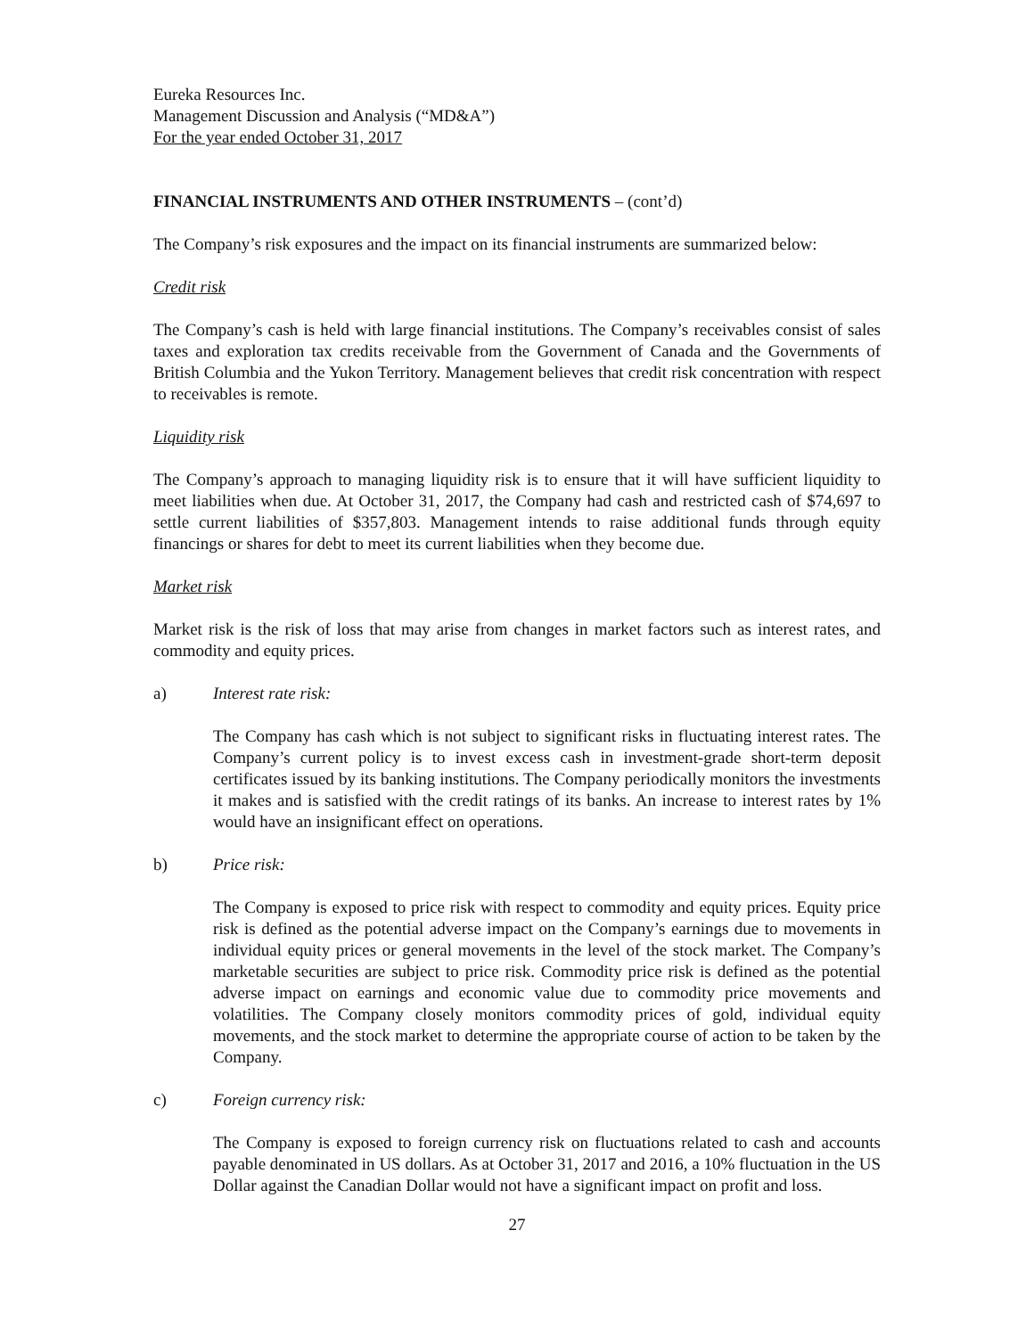Eureka Resources Inc.
Management Discussion and Analysis (“MD&A”)
For the year ended October 31, 2017
FINANCIAL INSTRUMENTS AND OTHER INSTRUMENTS – (cont’d)
The Company’s risk exposures and the impact on its financial instruments are summarized below:
Credit risk
The Company’s cash is held with large financial institutions. The Company’s receivables consist of sales taxes and exploration tax credits receivable from the Government of Canada and the Governments of British Columbia and the Yukon Territory. Management believes that credit risk concentration with respect to receivables is remote.
Liquidity risk
The Company’s approach to managing liquidity risk is to ensure that it will have sufficient liquidity to meet liabilities when due. At October 31, 2017, the Company had cash and restricted cash of $74,697 to settle current liabilities of $357,803. Management intends to raise additional funds through equity financings or shares for debt to meet its current liabilities when they become due.
Market risk
Market risk is the risk of loss that may arise from changes in market factors such as interest rates, and commodity and equity prices.
a) Interest rate risk:
The Company has cash which is not subject to significant risks in fluctuating interest rates. The Company’s current policy is to invest excess cash in investment-grade short-term deposit certificates issued by its banking institutions. The Company periodically monitors the investments it makes and is satisfied with the credit ratings of its banks. An increase to interest rates by 1% would have an insignificant effect on operations.
b) Price risk:
The Company is exposed to price risk with respect to commodity and equity prices. Equity price risk is defined as the potential adverse impact on the Company’s earnings due to movements in individual equity prices or general movements in the level of the stock market. The Company’s marketable securities are subject to price risk. Commodity price risk is defined as the potential adverse impact on earnings and economic value due to commodity price movements and volatilities. The Company closely monitors commodity prices of gold, individual equity movements, and the stock market to determine the appropriate course of action to be taken by the Company.
c) Foreign currency risk:
The Company is exposed to foreign currency risk on fluctuations related to cash and accounts payable denominated in US dollars. As at October 31, 2017 and 2016, a 10% fluctuation in the US Dollar against the Canadian Dollar would not have a significant impact on profit and loss.
27